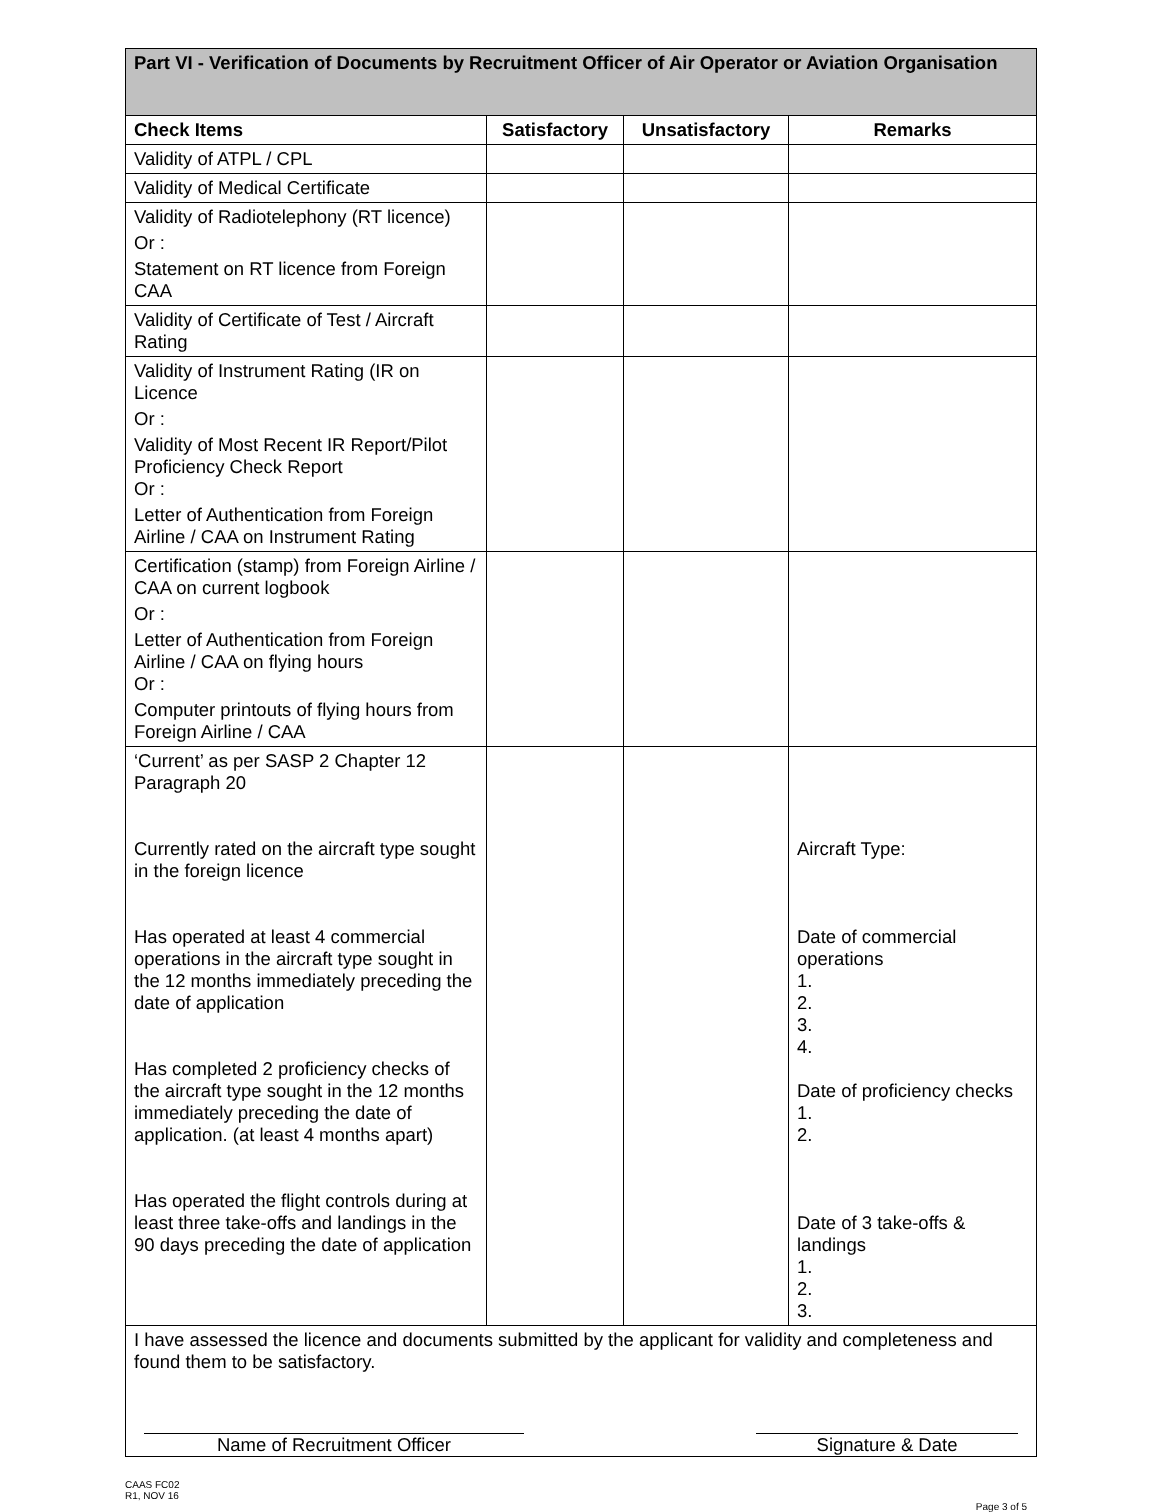| Part VI - Verification of Documents by Recruitment Officer of Air Operator or Aviation Organisation | | | |
| Check Items | Satisfactory | Unsatisfactory | Remarks |
| Validity of ATPL / CPL | | | |
| Validity of Medical Certificate | | | |
| Validity of Radiotelephony (RT licence) Or : Statement on RT licence from Foreign CAA | | | |
| Validity of Certificate of Test / Aircraft Rating | | | |
| Validity of Instrument Rating (IR on Licence Or : Validity of Most Recent IR Report/Pilot Proficiency Check Report Or : Letter of Authentication from Foreign Airline / CAA on Instrument Rating | | | |
| Certification (stamp) from Foreign Airline / CAA on current logbook Or : Letter of Authentication from Foreign Airline / CAA on flying hours Or : Computer printouts of flying hours from Foreign Airline / CAA | | | |
| ‘Current’ as per SASP 2 Chapter 12 Paragraph 20 Currently rated on the aircraft type sought in the foreign licence Has operated at least 4 commercial operations in the aircraft type sought in the 12 months immediately preceding the date of application Has completed 2 proficiency checks of the aircraft type sought in the 12 months immediately preceding the date of application. (at least 4 months apart) Has operated the flight controls during at least three take-offs and landings in the 90 days preceding the date of application | | | Aircraft Type: Date of commercial operations 1. 2. 3. 4. Date of proficiency checks 1. 2. Date of 3 take-offs & landings 1. 2. 3. |
| I have assessed the licence and documents submitted by the applicant for validity and completeness and found them to be satisfactory. Name of Recruitment Officer Signature & Date | | | |
CAAS FC02
R1, NOV 16
Page 3 of 5